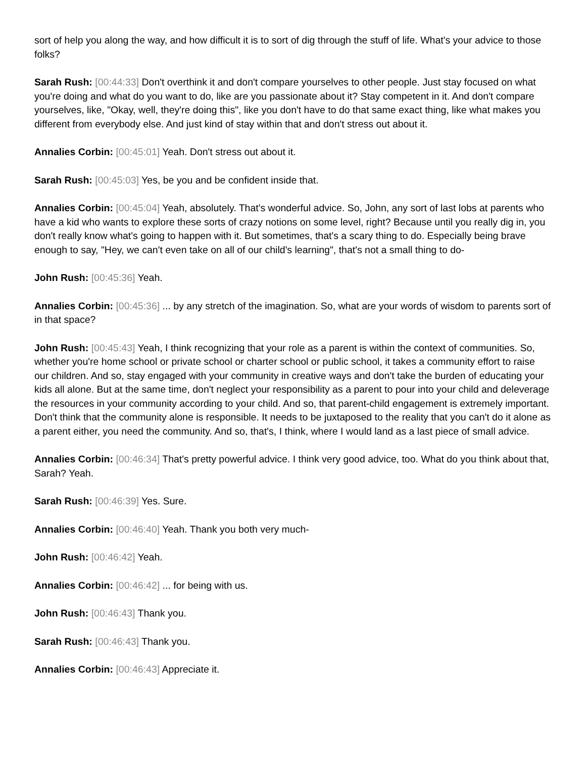sort of help you along the way, and how difficult it is to sort of dig through the stuff of life. What's your advice to those folks?
Sarah Rush: [00:44:33] Don't overthink it and don't compare yourselves to other people. Just stay focused on what you're doing and what do you want to do, like are you passionate about it? Stay competent in it. And don't compare yourselves, like, "Okay, well, they're doing this", like you don't have to do that same exact thing, like what makes you different from everybody else. And just kind of stay within that and don't stress out about it.
Annalies Corbin: [00:45:01] Yeah. Don't stress out about it.
Sarah Rush: [00:45:03] Yes, be you and be confident inside that.
Annalies Corbin: [00:45:04] Yeah, absolutely. That's wonderful advice. So, John, any sort of last lobs at parents who have a kid who wants to explore these sorts of crazy notions on some level, right? Because until you really dig in, you don't really know what's going to happen with it. But sometimes, that's a scary thing to do. Especially being brave enough to say, "Hey, we can't even take on all of our child's learning", that's not a small thing to do-
John Rush: [00:45:36] Yeah.
Annalies Corbin: [00:45:36] ... by any stretch of the imagination. So, what are your words of wisdom to parents sort of in that space?
John Rush: [00:45:43] Yeah, I think recognizing that your role as a parent is within the context of communities. So, whether you're home school or private school or charter school or public school, it takes a community effort to raise our children. And so, stay engaged with your community in creative ways and don't take the burden of educating your kids all alone. But at the same time, don't neglect your responsibility as a parent to pour into your child and deleverage the resources in your community according to your child. And so, that parent-child engagement is extremely important. Don't think that the community alone is responsible. It needs to be juxtaposed to the reality that you can't do it alone as a parent either, you need the community. And so, that's, I think, where I would land as a last piece of small advice.
Annalies Corbin: [00:46:34] That's pretty powerful advice. I think very good advice, too. What do you think about that, Sarah? Yeah.
Sarah Rush: [00:46:39] Yes. Sure.
Annalies Corbin: [00:46:40] Yeah. Thank you both very much-
John Rush: [00:46:42] Yeah.
Annalies Corbin: [00:46:42] ... for being with us.
John Rush: [00:46:43] Thank you.
Sarah Rush: [00:46:43] Thank you.
Annalies Corbin: [00:46:43] Appreciate it.